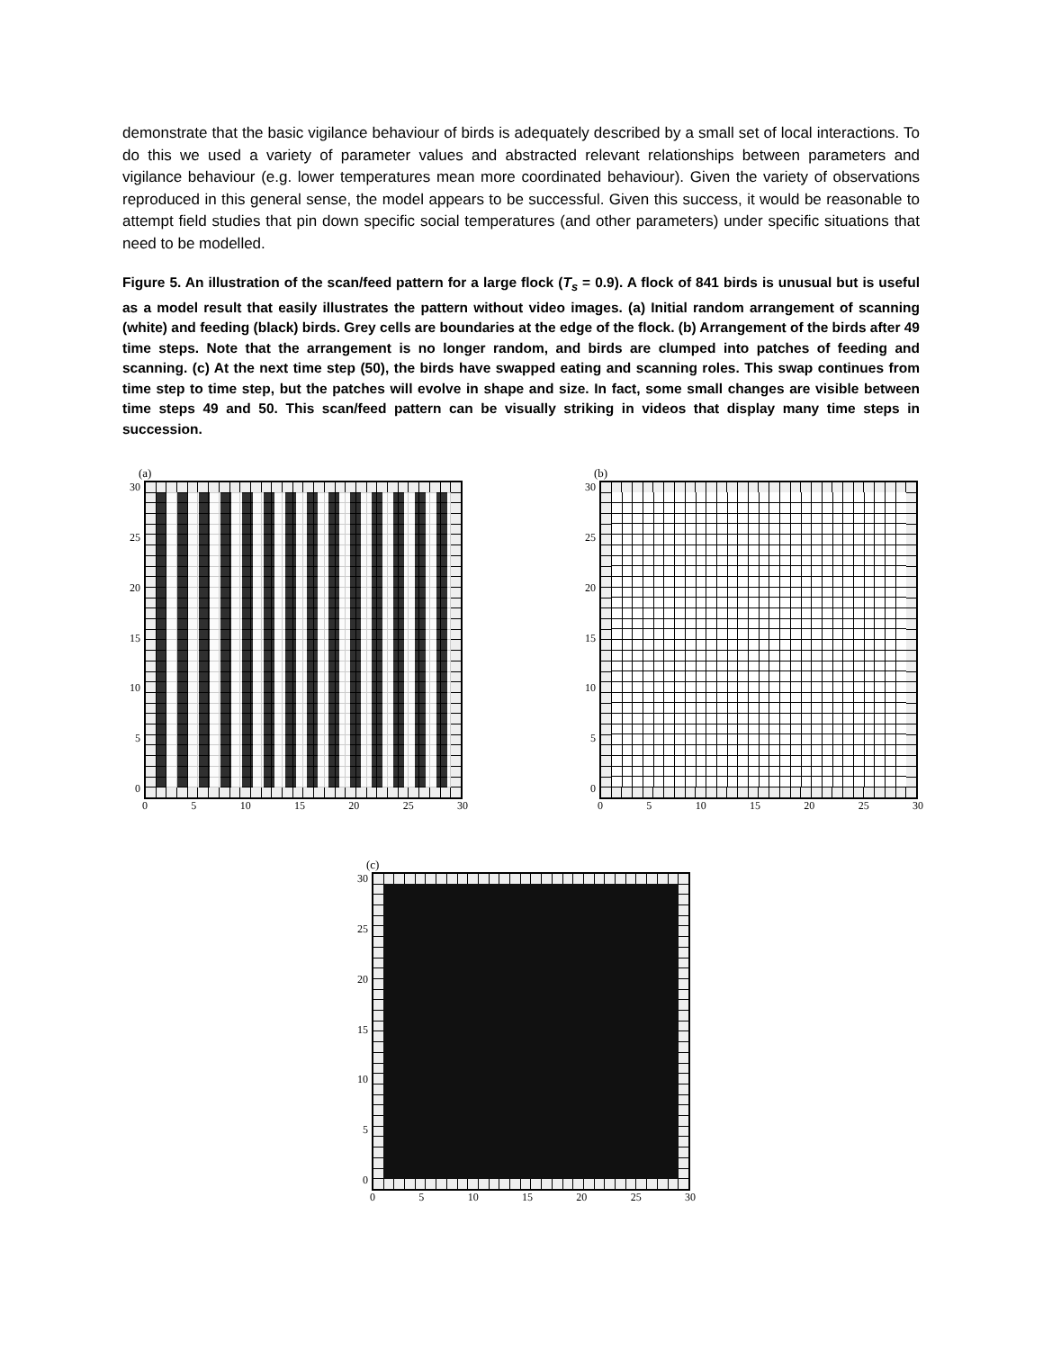demonstrate that the basic vigilance behaviour of birds is adequately described by a small set of local interactions. To do this we used a variety of parameter values and abstracted relevant relationships between parameters and vigilance behaviour (e.g. lower temperatures mean more coordinated behaviour). Given the variety of observations reproduced in this general sense, the model appears to be successful. Given this success, it would be reasonable to attempt field studies that pin down specific social temperatures (and other parameters) under specific situations that need to be modelled.
Figure 5. An illustration of the scan/feed pattern for a large flock (T<sub>s</sub> = 0.9). A flock of 841 birds is unusual but is useful as a model result that easily illustrates the pattern without video images. (a) Initial random arrangement of scanning (white) and feeding (black) birds. Grey cells are boundaries at the edge of the flock. (b) Arrangement of the birds after 49 time steps. Note that the arrangement is no longer random, and birds are clumped into patches of feeding and scanning. (c) At the next time step (50), the birds have swapped eating and scanning roles. This swap continues from time step to time step, but the patches will evolve in shape and size. In fact, some small changes are visible between time steps 49 and 50. This scan/feed pattern can be visually striking in videos that display many time steps in succession.
(a)
0
5
10
15
20
25
30
0 5 10 15 20 25 30
(b)
0
5
10
15
20
25
30
0 5 10 15 20 25 30
(c)
0
5
10
15
20
25
30
0 5 10 15 20 25 30